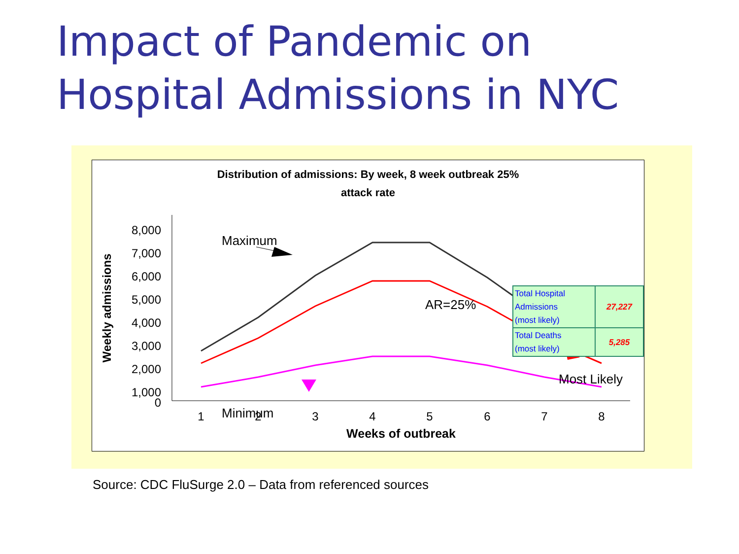Impact of Pandemic on
Hospital Admissions in NYC
Distribution of admissions: By week, 8 week outbreak 25%
attack rate
8,000
7,000
6,000
5,000
4,000
3,000
2,000
1,000
0
1
2
3
4
5
6
7
8
Weeks of outbreak
Weekly admissions
Maximum
Minimum
AR=25%
Most Likely
| Total Hospital Admissions (most likely) | 27,227 |
| Total Deaths (most likely) | 5,285 |
Source: CDC FluSurge 2.0 – Data from referenced sources